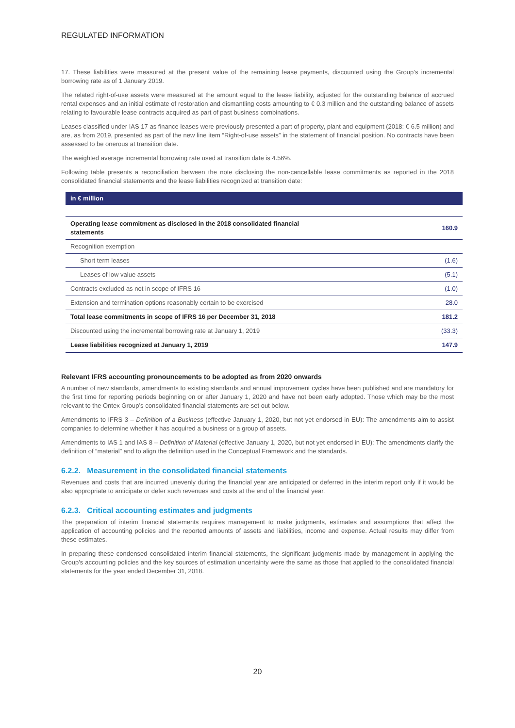REGULATED INFORMATION
17. These liabilities were measured at the present value of the remaining lease payments, discounted using the Group’s incremental borrowing rate as of 1 January 2019.
The related right-of-use assets were measured at the amount equal to the lease liability, adjusted for the outstanding balance of accrued rental expenses and an initial estimate of restoration and dismantling costs amounting to € 0.3 million and the outstanding balance of assets relating to favourable lease contracts acquired as part of past business combinations.
Leases classified under IAS 17 as finance leases were previously presented a part of property, plant and equipment (2018: € 6.5 million) and are, as from 2019, presented as part of the new line item “Right-of-use assets” in the statement of financial position. No contracts have been assessed to be onerous at transition date.
The weighted average incremental borrowing rate used at transition date is 4.56%.
Following table presents a reconciliation between the note disclosing the non-cancellable lease commitments as reported in the 2018 consolidated financial statements and the lease liabilities recognized at transition date:
| in € million | |
| --- | --- |
| Operating lease commitment as disclosed in the 2018 consolidated financial statements | 160.9 |
| Recognition exemption | |
| Short term leases | (1.6) |
| Leases of low value assets | (5.1) |
| Contracts excluded as not in scope of IFRS 16 | (1.0) |
| Extension and termination options reasonably certain to be exercised | 28.0 |
| Total lease commitments in scope of IFRS 16 per December 31, 2018 | 181.2 |
| Discounted using the incremental borrowing rate at January 1, 2019 | (33.3) |
| Lease liabilities recognized at January 1, 2019 | 147.9 |
Relevant IFRS accounting pronouncements to be adopted as from 2020 onwards
A number of new standards, amendments to existing standards and annual improvement cycles have been published and are mandatory for the first time for reporting periods beginning on or after January 1, 2020 and have not been early adopted. Those which may be the most relevant to the Ontex Group’s consolidated financial statements are set out below.
Amendments to IFRS 3 – Definition of a Business (effective January 1, 2020, but not yet endorsed in EU): The amendments aim to assist companies to determine whether it has acquired a business or a group of assets.
Amendments to IAS 1 and IAS 8 – Definition of Material (effective January 1, 2020, but not yet endorsed in EU): The amendments clarify the definition of “material” and to align the definition used in the Conceptual Framework and the standards.
6.2.2. Measurement in the consolidated financial statements
Revenues and costs that are incurred unevenly during the financial year are anticipated or deferred in the interim report only if it would be also appropriate to anticipate or defer such revenues and costs at the end of the financial year.
6.2.3. Critical accounting estimates and judgments
The preparation of interim financial statements requires management to make judgments, estimates and assumptions that affect the application of accounting policies and the reported amounts of assets and liabilities, income and expense. Actual results may differ from these estimates.
In preparing these condensed consolidated interim financial statements, the significant judgments made by management in applying the Group’s accounting policies and the key sources of estimation uncertainty were the same as those that applied to the consolidated financial statements for the year ended December 31, 2018.
20